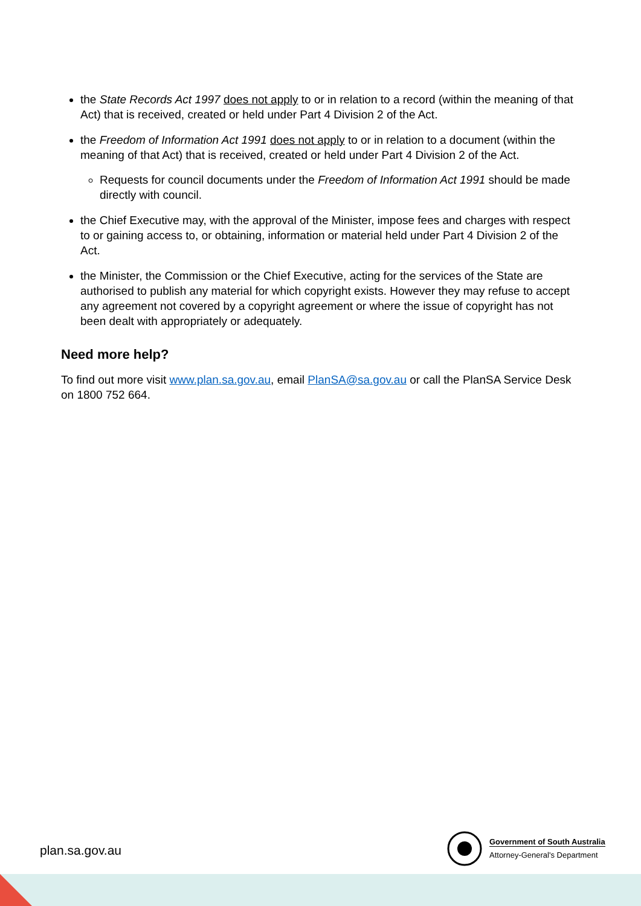the State Records Act 1997 does not apply to or in relation to a record (within the meaning of that Act) that is received, created or held under Part 4 Division 2 of the Act.
the Freedom of Information Act 1991 does not apply to or in relation to a document (within the meaning of that Act) that is received, created or held under Part 4 Division 2 of the Act.
Requests for council documents under the Freedom of Information Act 1991 should be made directly with council.
the Chief Executive may, with the approval of the Minister, impose fees and charges with respect to or gaining access to, or obtaining, information or material held under Part 4 Division 2 of the Act.
the Minister, the Commission or the Chief Executive, acting for the services of the State are authorised to publish any material for which copyright exists. However they may refuse to accept any agreement not covered by a copyright agreement or where the issue of copyright has not been dealt with appropriately or adequately.
Need more help?
To find out more visit www.plan.sa.gov.au, email PlanSA@sa.gov.au or call the PlanSA Service Desk on 1800 752 664.
plan.sa.gov.au
Government of South Australia
Attorney-General's Department